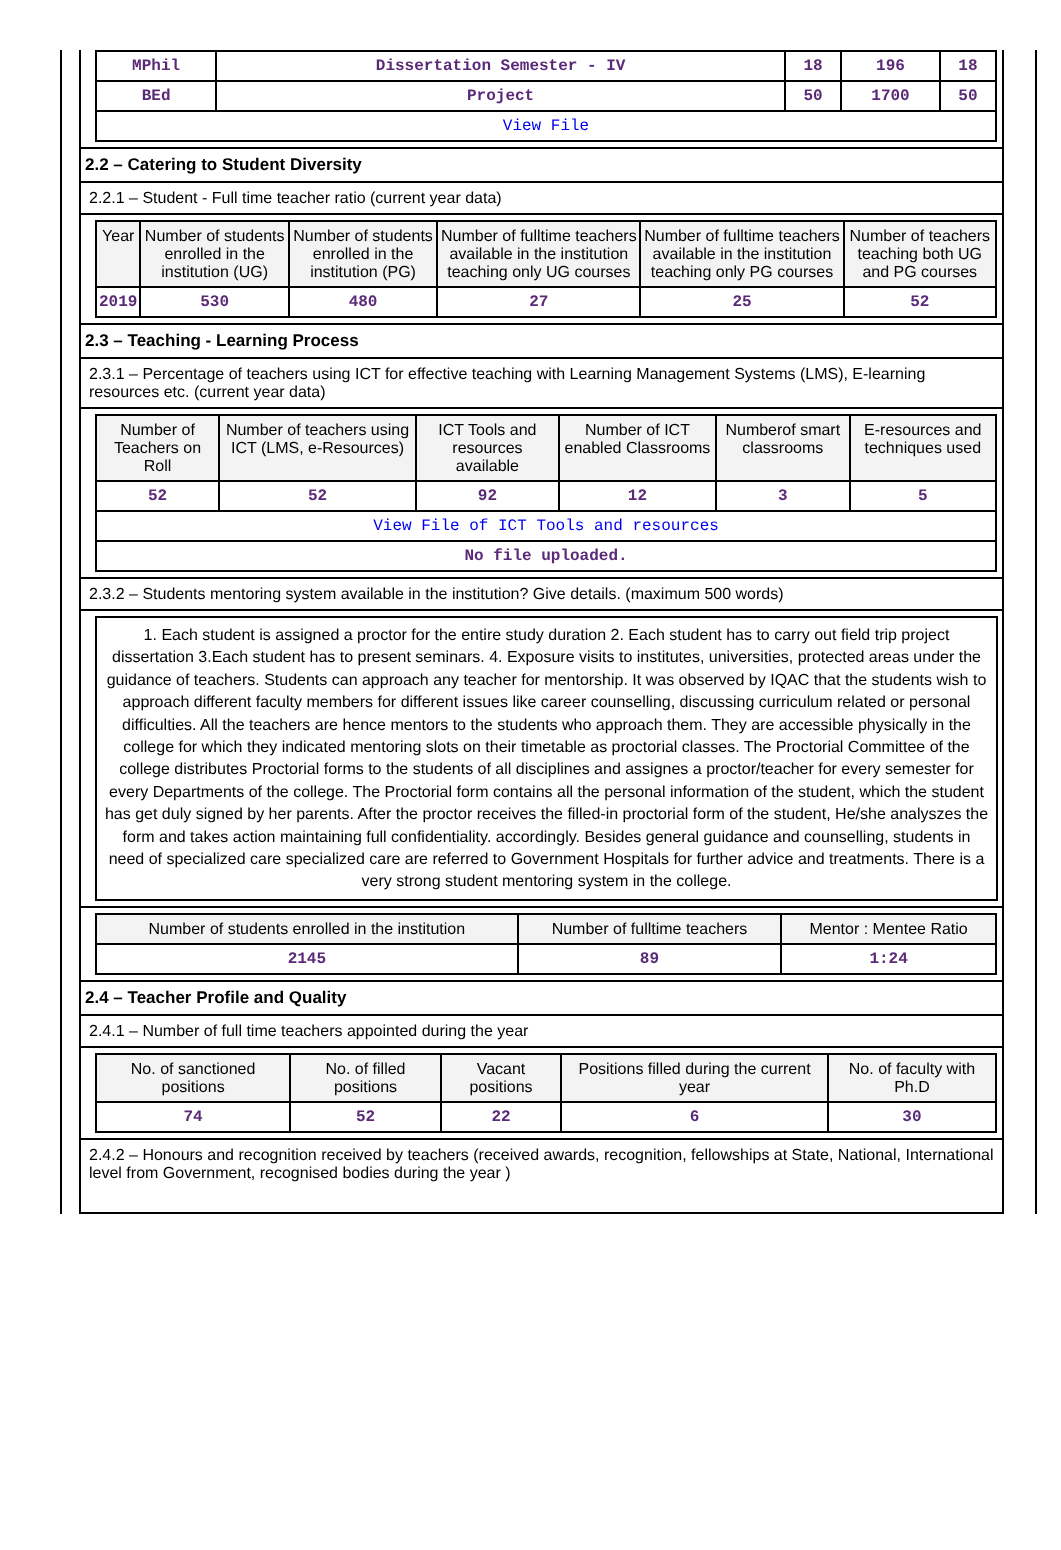| MPhil | Dissertation Semester - IV | 18 | 196 | 18 |
| BEd | Project | 50 | 1700 | 50 |
| View File | | | | |
2.2 – Catering to Student Diversity
2.2.1 – Student - Full time teacher ratio (current year data)
| Year | Number of students enrolled in the institution (UG) | Number of students enrolled in the institution (PG) | Number of fulltime teachers available in the institution teaching only UG courses | Number of fulltime teachers available in the institution teaching only PG courses | Number of teachers teaching both UG and PG courses |
| --- | --- | --- | --- | --- | --- |
| 2019 | 530 | 480 | 27 | 25 | 52 |
2.3 – Teaching - Learning Process
2.3.1 – Percentage of teachers using ICT for effective teaching with Learning Management Systems (LMS), E-learning resources etc. (current year data)
| Number of Teachers on Roll | Number of teachers using ICT (LMS, e-Resources) | ICT Tools and resources available | Number of ICT enabled Classrooms | Numberof smart classrooms | E-resources and techniques used |
| --- | --- | --- | --- | --- | --- |
| 52 | 52 | 92 | 12 | 3 | 5 |
| View File of ICT Tools and resources | | | | | |
| No file uploaded. | | | | | |
2.3.2 – Students mentoring system available in the institution? Give details. (maximum 500 words)
1. Each student is assigned a proctor for the entire study duration 2. Each student has to carry out field trip project dissertation 3.Each student has to present seminars. 4. Exposure visits to institutes, universities, protected areas under the guidance of teachers. Students can approach any teacher for mentorship. It was observed by IQAC that the students wish to approach different faculty members for different issues like career counselling, discussing curriculum related or personal difficulties. All the teachers are hence mentors to the students who approach them. They are accessible physically in the college for which they indicated mentoring slots on their timetable as proctorial classes. The Proctorial Committee of the college distributes Proctorial forms to the students of all disciplines and assignes a proctor/teacher for every semester for every Departments of the college. The Proctorial form contains all the personal information of the student, which the student has get duly signed by her parents. After the proctor receives the filled-in proctorial form of the student, He/she analyszes the form and takes action maintaining full confidentiality. accordingly. Besides general guidance and counselling, students in need of specialized care specialized care are referred to Government Hospitals for further advice and treatments. There is a very strong student mentoring system in the college.
| Number of students enrolled in the institution | Number of fulltime teachers | Mentor : Mentee Ratio |
| --- | --- | --- |
| 2145 | 89 | 1:24 |
2.4 – Teacher Profile and Quality
2.4.1 – Number of full time teachers appointed during the year
| No. of sanctioned positions | No. of filled positions | Vacant positions | Positions filled during the current year | No. of faculty with Ph.D |
| --- | --- | --- | --- | --- |
| 74 | 52 | 22 | 6 | 30 |
2.4.2 – Honours and recognition received by teachers (received awards, recognition, fellowships at State, National, International level from Government, recognised bodies during the year )